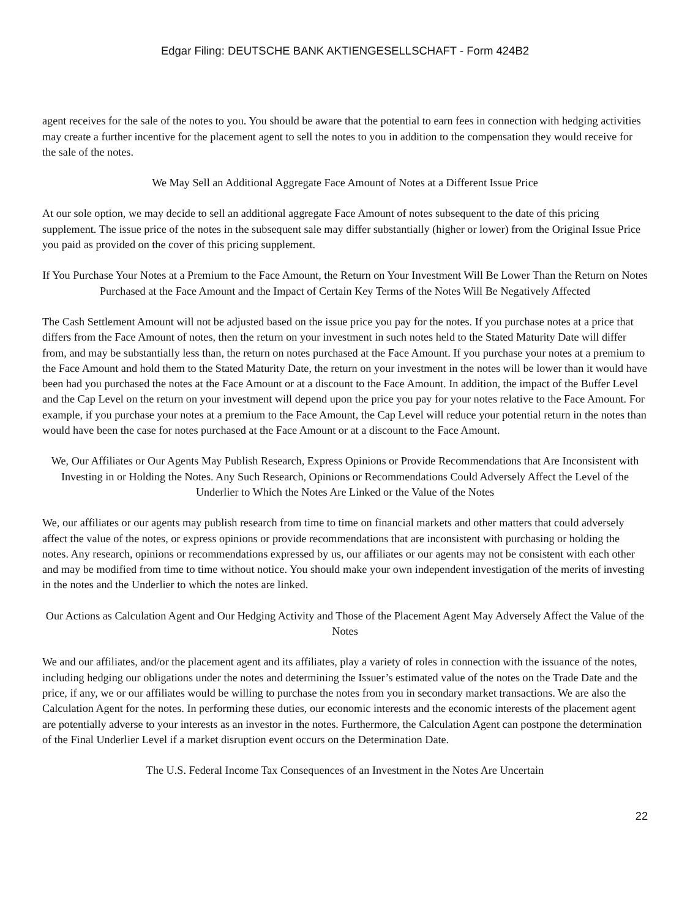Edgar Filing: DEUTSCHE BANK AKTIENGESELLSCHAFT - Form 424B2
agent receives for the sale of the notes to you. You should be aware that the potential to earn fees in connection with hedging activities may create a further incentive for the placement agent to sell the notes to you in addition to the compensation they would receive for the sale of the notes.
We May Sell an Additional Aggregate Face Amount of Notes at a Different Issue Price
At our sole option, we may decide to sell an additional aggregate Face Amount of notes subsequent to the date of this pricing supplement. The issue price of the notes in the subsequent sale may differ substantially (higher or lower) from the Original Issue Price you paid as provided on the cover of this pricing supplement.
If You Purchase Your Notes at a Premium to the Face Amount, the Return on Your Investment Will Be Lower Than the Return on Notes Purchased at the Face Amount and the Impact of Certain Key Terms of the Notes Will Be Negatively Affected
The Cash Settlement Amount will not be adjusted based on the issue price you pay for the notes. If you purchase notes at a price that differs from the Face Amount of notes, then the return on your investment in such notes held to the Stated Maturity Date will differ from, and may be substantially less than, the return on notes purchased at the Face Amount. If you purchase your notes at a premium to the Face Amount and hold them to the Stated Maturity Date, the return on your investment in the notes will be lower than it would have been had you purchased the notes at the Face Amount or at a discount to the Face Amount. In addition, the impact of the Buffer Level and the Cap Level on the return on your investment will depend upon the price you pay for your notes relative to the Face Amount. For example, if you purchase your notes at a premium to the Face Amount, the Cap Level will reduce your potential return in the notes than would have been the case for notes purchased at the Face Amount or at a discount to the Face Amount.
We, Our Affiliates or Our Agents May Publish Research, Express Opinions or Provide Recommendations that Are Inconsistent with Investing in or Holding the Notes. Any Such Research, Opinions or Recommendations Could Adversely Affect the Level of the Underlier to Which the Notes Are Linked or the Value of the Notes
We, our affiliates or our agents may publish research from time to time on financial markets and other matters that could adversely affect the value of the notes, or express opinions or provide recommendations that are inconsistent with purchasing or holding the notes. Any research, opinions or recommendations expressed by us, our affiliates or our agents may not be consistent with each other and may be modified from time to time without notice. You should make your own independent investigation of the merits of investing in the notes and the Underlier to which the notes are linked.
Our Actions as Calculation Agent and Our Hedging Activity and Those of the Placement Agent May Adversely Affect the Value of the Notes
We and our affiliates, and/or the placement agent and its affiliates, play a variety of roles in connection with the issuance of the notes, including hedging our obligations under the notes and determining the Issuer’s estimated value of the notes on the Trade Date and the price, if any, we or our affiliates would be willing to purchase the notes from you in secondary market transactions. We are also the Calculation Agent for the notes. In performing these duties, our economic interests and the economic interests of the placement agent are potentially adverse to your interests as an investor in the notes. Furthermore, the Calculation Agent can postpone the determination of the Final Underlier Level if a market disruption event occurs on the Determination Date.
The U.S. Federal Income Tax Consequences of an Investment in the Notes Are Uncertain
22